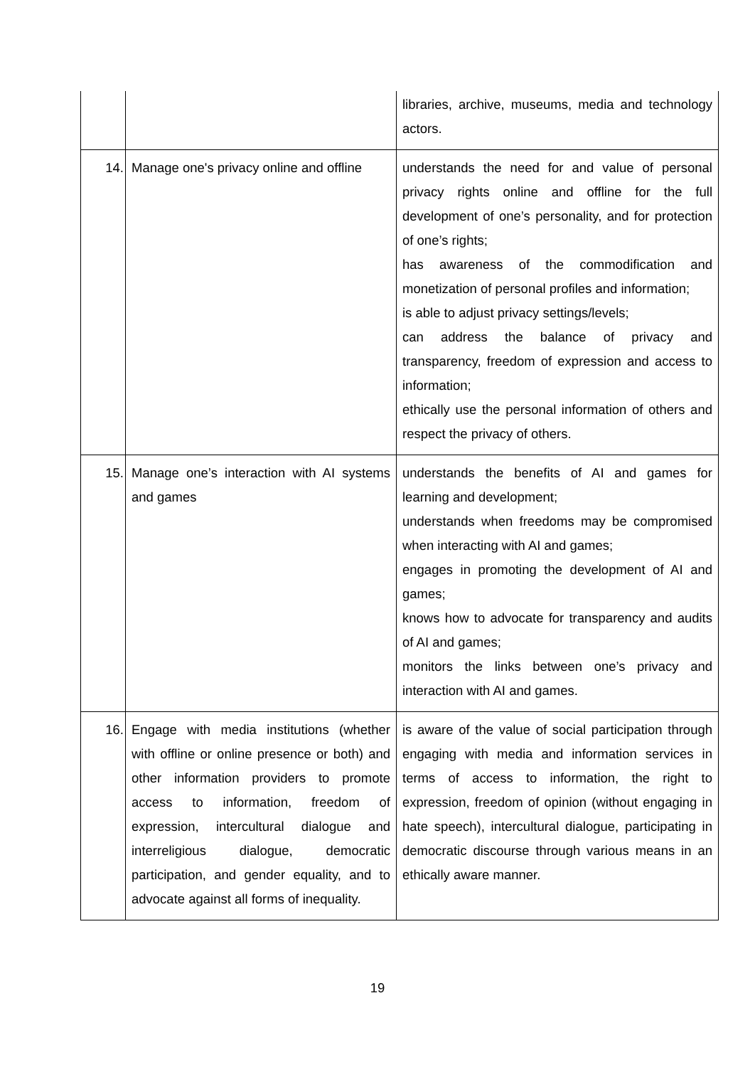| | | libraries, archive, museums, media and technology actors. |
| 14. | Manage one's privacy online and offline | understands the need for and value of personal privacy rights online and offline for the full development of one’s personality, and for protection of one’s rights; has awareness of the commodification and monetization of personal profiles and information; is able to adjust privacy settings/levels; can address the balance of privacy and transparency, freedom of expression and access to information; ethically use the personal information of others and respect the privacy of others. |
| 15. | Manage one’s interaction with AI systems and games | understands the benefits of AI and games for learning and development; understands when freedoms may be compromised when interacting with AI and games; engages in promoting the development of AI and games; knows how to advocate for transparency and audits of AI and games; monitors the links between one’s privacy and interaction with AI and games. |
| 16. | Engage with media institutions (whether with offline or online presence or both) and other information providers to promote access to information, freedom of expression, intercultural dialogue and interreligious dialogue, democratic participation, and gender equality, and to advocate against all forms of inequality. | is aware of the value of social participation through engaging with media and information services in terms of access to information, the right to expression, freedom of opinion (without engaging in hate speech), intercultural dialogue, participating in democratic discourse through various means in an ethically aware manner. |
19